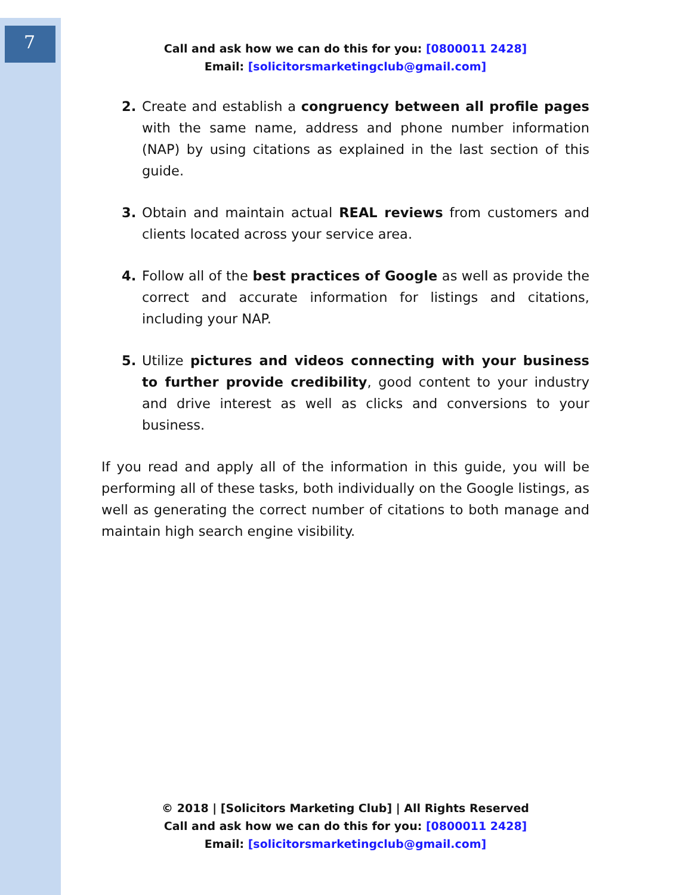7
Call and ask how we can do this for you: [0800011 2428]
Email: [solicitorsmarketingclub@gmail.com]
2. Create and establish a congruency between all profile pages with the same name, address and phone number information (NAP) by using citations as explained in the last section of this guide.
3. Obtain and maintain actual REAL reviews from customers and clients located across your service area.
4. Follow all of the best practices of Google as well as provide the correct and accurate information for listings and citations, including your NAP.
5. Utilize pictures and videos connecting with your business to further provide credibility, good content to your industry and drive interest as well as clicks and conversions to your business.
If you read and apply all of the information in this guide, you will be performing all of these tasks, both individually on the Google listings, as well as generating the correct number of citations to both manage and maintain high search engine visibility.
© 2018 | [Solicitors Marketing Club] | All Rights Reserved
Call and ask how we can do this for you: [0800011 2428]
Email: [solicitorsmarketingclub@gmail.com]